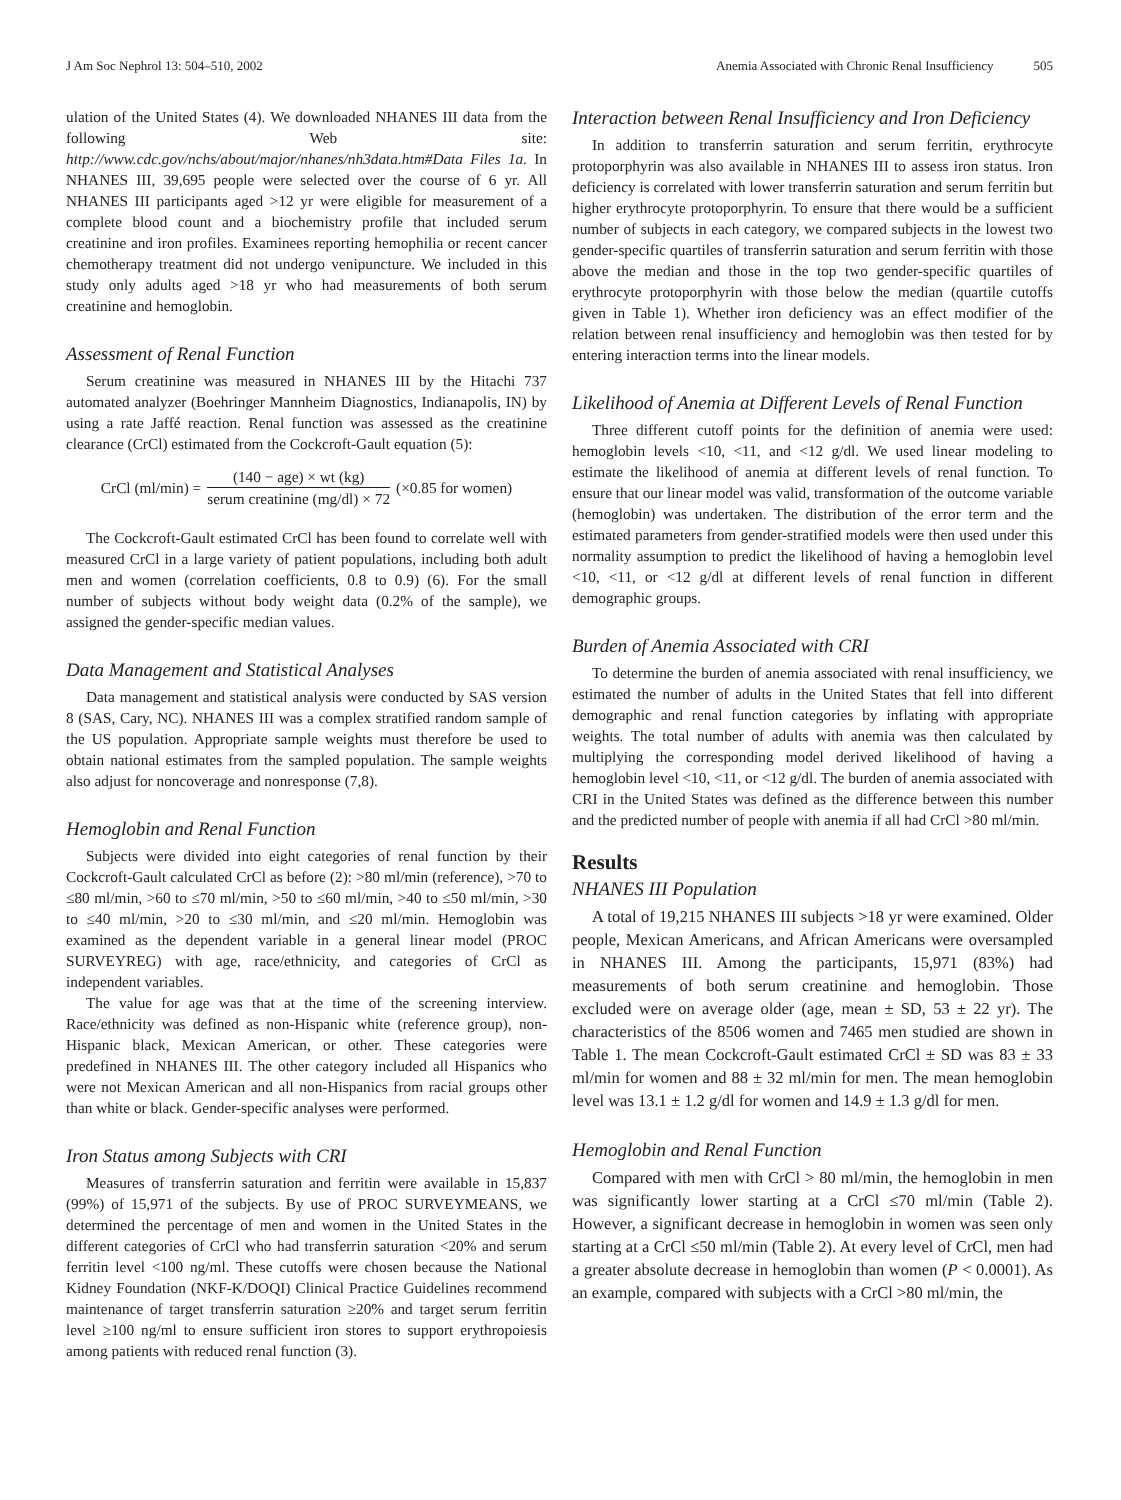J Am Soc Nephrol 13: 504–510, 2002 Anemia Associated with Chronic Renal Insufficiency 505
ulation of the United States (4). We downloaded NHANES III data from the following Web site: http://www.cdc.gov/nchs/about/major/nhanes/nh3data.htm#Data Files 1a. In NHANES III, 39,695 people were selected over the course of 6 yr. All NHANES III participants aged >12 yr were eligible for measurement of a complete blood count and a biochemistry profile that included serum creatinine and iron profiles. Examinees reporting hemophilia or recent cancer chemotherapy treatment did not undergo venipuncture. We included in this study only adults aged >18 yr who had measurements of both serum creatinine and hemoglobin.
Assessment of Renal Function
Serum creatinine was measured in NHANES III by the Hitachi 737 automated analyzer (Boehringer Mannheim Diagnostics, Indianapolis, IN) by using a rate Jaffé reaction. Renal function was assessed as the creatinine clearance (CrCl) estimated from the Cockcroft-Gault equation (5):
CrCl (ml/min) = (140 − age) × wt (kg) serum creatinine (mg/dl) × 72 (×0.85 for women)
The Cockcroft-Gault estimated CrCl has been found to correlate well with measured CrCl in a large variety of patient populations, including both adult men and women (correlation coefficients, 0.8 to 0.9) (6). For the small number of subjects without body weight data (0.2% of the sample), we assigned the gender-specific median values.
Data Management and Statistical Analyses
Data management and statistical analysis were conducted by SAS version 8 (SAS, Cary, NC). NHANES III was a complex stratified random sample of the US population. Appropriate sample weights must therefore be used to obtain national estimates from the sampled population. The sample weights also adjust for noncoverage and nonresponse (7,8).
Hemoglobin and Renal Function
Subjects were divided into eight categories of renal function by their Cockcroft-Gault calculated CrCl as before (2): >80 ml/min (reference), >70 to ≤80 ml/min, >60 to ≤70 ml/min, >50 to ≤60 ml/min, >40 to ≤50 ml/min, >30 to ≤40 ml/min, >20 to ≤30 ml/min, and ≤20 ml/min. Hemoglobin was examined as the dependent variable in a general linear model (PROC SURVEYREG) with age, race/ethnicity, and categories of CrCl as independent variables.
The value for age was that at the time of the screening interview. Race/ethnicity was defined as non-Hispanic white (reference group), non-Hispanic black, Mexican American, or other. These categories were predefined in NHANES III. The other category included all Hispanics who were not Mexican American and all non-Hispanics from racial groups other than white or black. Gender-specific analyses were performed.
Iron Status among Subjects with CRI
Measures of transferrin saturation and ferritin were available in 15,837 (99%) of 15,971 of the subjects. By use of PROC SURVEYMEANS, we determined the percentage of men and women in the United States in the different categories of CrCl who had transferrin saturation <20% and serum ferritin level <100 ng/ml. These cutoffs were chosen because the National Kidney Foundation (NKF-K/DOQI) Clinical Practice Guidelines recommend maintenance of target transferrin saturation ≥20% and target serum ferritin level ≥100 ng/ml to ensure sufficient iron stores to support erythropoiesis among patients with reduced renal function (3).
Interaction between Renal Insufficiency and Iron Deficiency
In addition to transferrin saturation and serum ferritin, erythrocyte protoporphyrin was also available in NHANES III to assess iron status. Iron deficiency is correlated with lower transferrin saturation and serum ferritin but higher erythrocyte protoporphyrin. To ensure that there would be a sufficient number of subjects in each category, we compared subjects in the lowest two gender-specific quartiles of transferrin saturation and serum ferritin with those above the median and those in the top two gender-specific quartiles of erythrocyte protoporphyrin with those below the median (quartile cutoffs given in Table 1). Whether iron deficiency was an effect modifier of the relation between renal insufficiency and hemoglobin was then tested for by entering interaction terms into the linear models.
Likelihood of Anemia at Different Levels of Renal Function
Three different cutoff points for the definition of anemia were used: hemoglobin levels <10, <11, and <12 g/dl. We used linear modeling to estimate the likelihood of anemia at different levels of renal function. To ensure that our linear model was valid, transformation of the outcome variable (hemoglobin) was undertaken. The distribution of the error term and the estimated parameters from gender-stratified models were then used under this normality assumption to predict the likelihood of having a hemoglobin level <10, <11, or <12 g/dl at different levels of renal function in different demographic groups.
Burden of Anemia Associated with CRI
To determine the burden of anemia associated with renal insufficiency, we estimated the number of adults in the United States that fell into different demographic and renal function categories by inflating with appropriate weights. The total number of adults with anemia was then calculated by multiplying the corresponding model derived likelihood of having a hemoglobin level <10, <11, or <12 g/dl. The burden of anemia associated with CRI in the United States was defined as the difference between this number and the predicted number of people with anemia if all had CrCl >80 ml/min.
Results
NHANES III Population
A total of 19,215 NHANES III subjects >18 yr were examined. Older people, Mexican Americans, and African Americans were oversampled in NHANES III. Among the participants, 15,971 (83%) had measurements of both serum creatinine and hemoglobin. Those excluded were on average older (age, mean ± SD, 53 ± 22 yr). The characteristics of the 8506 women and 7465 men studied are shown in Table 1. The mean Cockcroft-Gault estimated CrCl ± SD was 83 ± 33 ml/min for women and 88 ± 32 ml/min for men. The mean hemoglobin level was 13.1 ± 1.2 g/dl for women and 14.9 ± 1.3 g/dl for men.
Hemoglobin and Renal Function
Compared with men with CrCl > 80 ml/min, the hemoglobin in men was significantly lower starting at a CrCl ≤70 ml/min (Table 2). However, a significant decrease in hemoglobin in women was seen only starting at a CrCl ≤50 ml/min (Table 2). At every level of CrCl, men had a greater absolute decrease in hemoglobin than women (P < 0.0001). As an example, compared with subjects with a CrCl >80 ml/min, the